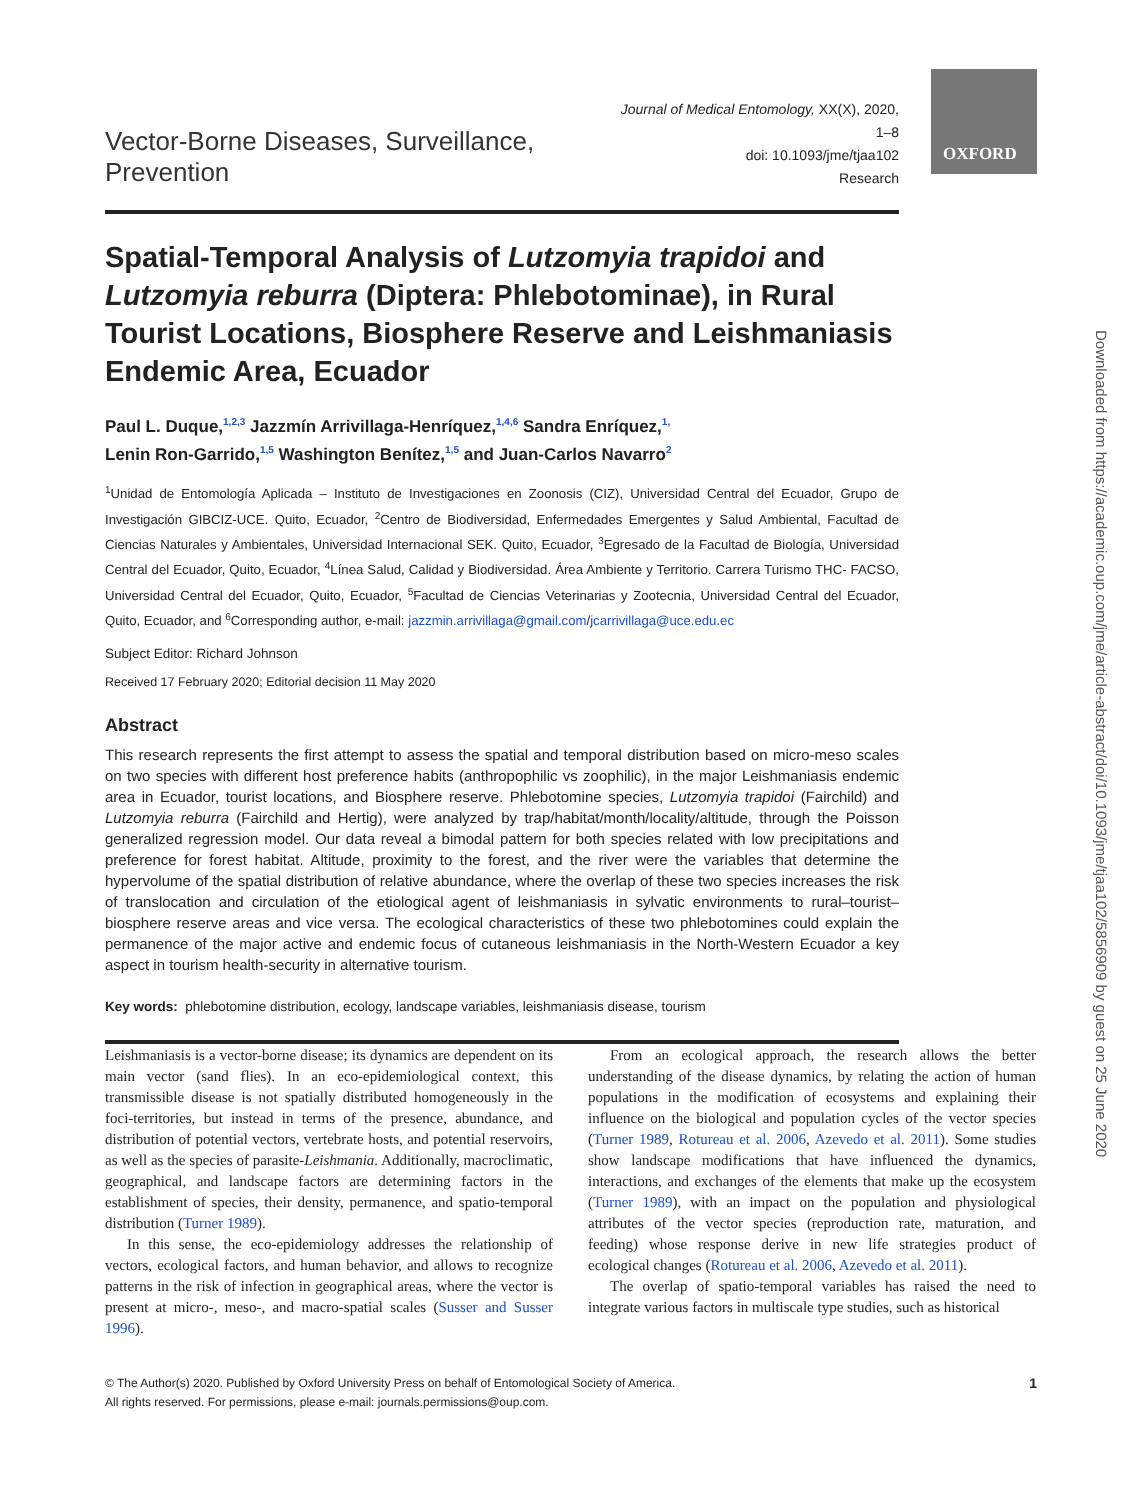OXFORD
Downloaded from https://academic.oup.com/jme/article-abstract/doi/10.1093/jme/tjaa102/5856909 by guest on 25 June 2020
Vector-Borne Diseases, Surveillance, Prevention
Journal of Medical Entomology, XX(X), 2020, 1–8
doi: 10.1093/jme/tjaa102
Research
Spatial-Temporal Analysis of Lutzomyia trapidoi and Lutzomyia reburra (Diptera: Phlebotominae), in Rural Tourist Locations, Biosphere Reserve and Leishmaniasis Endemic Area, Ecuador
Paul L. Duque,<sup>1,2,3</sup> Jazzmín Arrivillaga-Henríquez,<sup>1,4,6</sup> Sandra Enríquez,<sup>1,</sup>
Lenin Ron-Garrido,<sup>1,5</sup> Washington Benítez,<sup>1,5</sup> and Juan-Carlos Navarro<sup>2</sup>
<sup>1</sup> Unidad de Entomología Aplicada – Instituto de Investigaciones en Zoonosis (CIZ), Universidad Central del Ecuador, Grupo de Investigación GIBCIZ-UCE. Quito, Ecuador, <sup>2</sup>Centro de Biodiversidad, Enfermedades Emergentes y Salud Ambiental, Facultad de Ciencias Naturales y Ambientales, Universidad Internacional SEK. Quito, Ecuador, <sup>3</sup>Egresado de la Facultad de Biología, Universidad Central del Ecuador, Quito, Ecuador, <sup>4</sup>Línea Salud, Calidad y Biodiversidad. Área Ambiente y Territorio. Carrera Turismo THC- FACSO, Universidad Central del Ecuador, Quito, Ecuador, <sup>5</sup>Facultad de Ciencias Veterinarias y Zootecnia, Universidad Central del Ecuador, Quito, Ecuador, and <sup>6</sup>Corresponding author, e-mail: jazzmin.arrivillaga@gmail.com/jcarrivillaga@uce.edu.ec
Subject Editor: Richard Johnson
Received 17 February 2020; Editorial decision 11 May 2020
Abstract
This research represents the first attempt to assess the spatial and temporal distribution based on micro-meso scales on two species with different host preference habits (anthropophilic vs zoophilic), in the major Leishmaniasis endemic area in Ecuador, tourist locations, and Biosphere reserve. Phlebotomine species, Lutzomyia trapidoi (Fairchild) and Lutzomyia reburra (Fairchild and Hertig), were analyzed by trap/habitat/month/locality/altitude, through the Poisson generalized regression model. Our data reveal a bimodal pattern for both species related with low precipitations and preference for forest habitat. Altitude, proximity to the forest, and the river were the variables that determine the hypervolume of the spatial distribution of relative abundance, where the overlap of these two species increases the risk of translocation and circulation of the etiological agent of leishmaniasis in sylvatic environments to rural–tourist–biosphere reserve areas and vice versa. The ecological characteristics of these two phlebotomines could explain the permanence of the major active and endemic focus of cutaneous leishmaniasis in the North-Western Ecuador a key aspect in tourism health-security in alternative tourism.
Key words: phlebotomine distribution, ecology, landscape variables, leishmaniasis disease, tourism
Leishmaniasis is a vector-borne disease; its dynamics are dependent on its main vector (sand flies). In an eco-epidemiological context, this transmissible disease is not spatially distributed homogeneously in the foci-territories, but instead in terms of the presence, abundance, and distribution of potential vectors, vertebrate hosts, and potential reservoirs, as well as the species of parasite-Leishmania. Additionally, macroclimatic, geographical, and landscape factors are determining factors in the establishment of species, their density, permanence, and spatio-temporal distribution (Turner 1989).
In this sense, the eco-epidemiology addresses the relationship of vectors, ecological factors, and human behavior, and allows to recognize patterns in the risk of infection in geographical areas, where the vector is present at micro-, meso-, and macro-spatial scales (Susser and Susser 1996).
From an ecological approach, the research allows the better understanding of the disease dynamics, by relating the action of human populations in the modification of ecosystems and explaining their influence on the biological and population cycles of the vector species (Turner 1989, Rotureau et al. 2006, Azevedo et al. 2011). Some studies show landscape modifications that have influenced the dynamics, interactions, and exchanges of the elements that make up the ecosystem (Turner 1989), with an impact on the population and physiological attributes of the vector species (reproduction rate, maturation, and feeding) whose response derive in new life strategies product of ecological changes (Rotureau et al. 2006, Azevedo et al. 2011).
The overlap of spatio-temporal variables has raised the need to integrate various factors in multiscale type studies, such as historical
© The Author(s) 2020. Published by Oxford University Press on behalf of Entomological Society of America.
All rights reserved. For permissions, please e-mail: journals.permissions@oup.com.
1